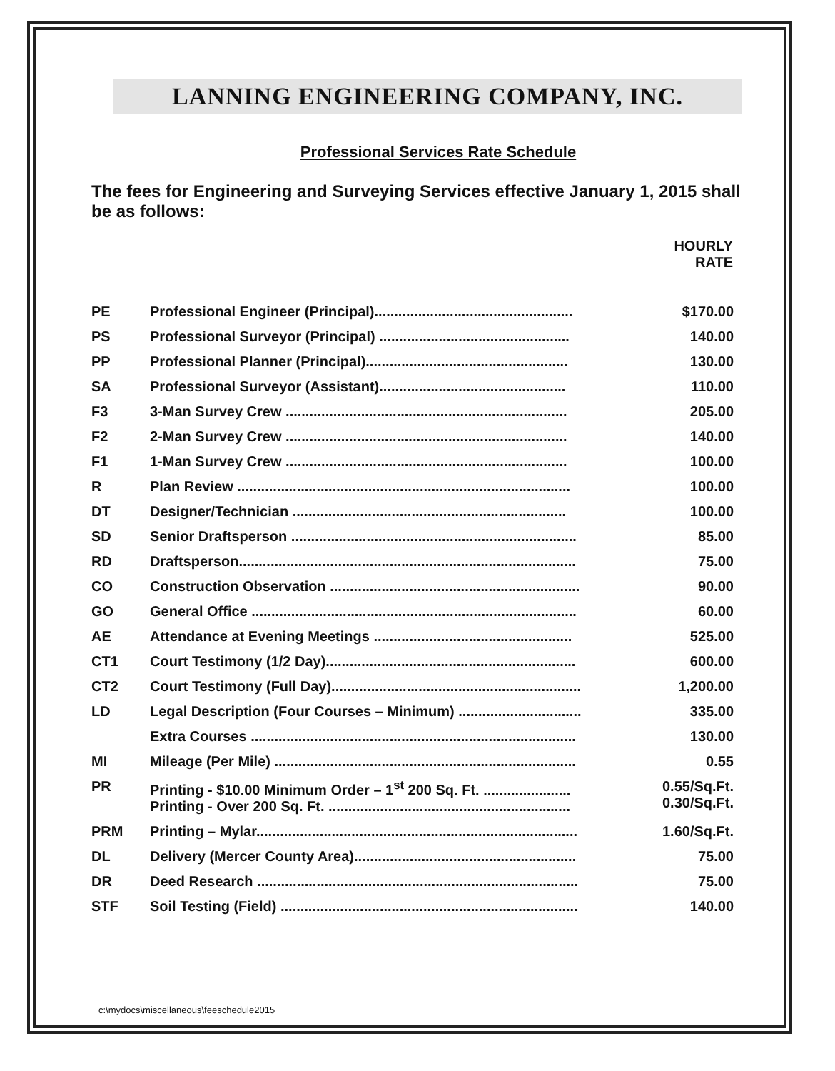LANNING ENGINEERING COMPANY, INC.
Professional Services Rate Schedule
The fees for Engineering and Surveying Services effective January 1, 2015 shall be as follows:
| | | HOURLY RATE |
| --- | --- | --- |
| PE | Professional Engineer (Principal).................................................. | $170.00 |
| PS | Professional Surveyor (Principal) ................................................ | 140.00 |
| PP | Professional Planner (Principal)................................................... | 130.00 |
| SA | Professional Surveyor (Assistant)............................................... | 110.00 |
| F3 | 3-Man Survey Crew ....................................................................... | 205.00 |
| F2 | 2-Man Survey Crew ....................................................................... | 140.00 |
| F1 | 1-Man Survey Crew ....................................................................... | 100.00 |
| R | Plan Review .................................................................................... | 100.00 |
| DT | Designer/Technician ..................................................................... | 100.00 |
| SD | Senior Draftsperson ........................................................................ | 85.00 |
| RD | Draftsperson..................................................................................... | 75.00 |
| CO | Construction Observation ............................................................... | 90.00 |
| GO | General Office .................................................................................. | 60.00 |
| AE | Attendance at Evening Meetings .................................................. | 525.00 |
| CT1 | Court Testimony (1/2 Day)............................................................... | 600.00 |
| CT2 | Court Testimony (Full Day)............................................................... | 1,200.00 |
| LD | Legal Description (Four Courses – Minimum) ............................... | 335.00 |
| | Extra Courses .................................................................................. | 130.00 |
| MI | Mileage (Per Mile) ............................................................................ | 0.55 |
| PR | Printing - $10.00 Minimum Order – 1<sup>st</sup> 200 Sq. Ft. ...................... Printing - Over 200 Sq. Ft. ............................................................. | 0.55/Sq.Ft. 0.30/Sq.Ft. |
| PRM | Printing – Mylar................................................................................. | 1.60/Sq.Ft. |
| DL | Delivery (Mercer County Area)........................................................ | 75.00 |
| DR | Deed Research ................................................................................. | 75.00 |
| STF | Soil Testing (Field) ........................................................................... | 140.00 |
c:\mydocs\miscellaneous\feeschedule2015